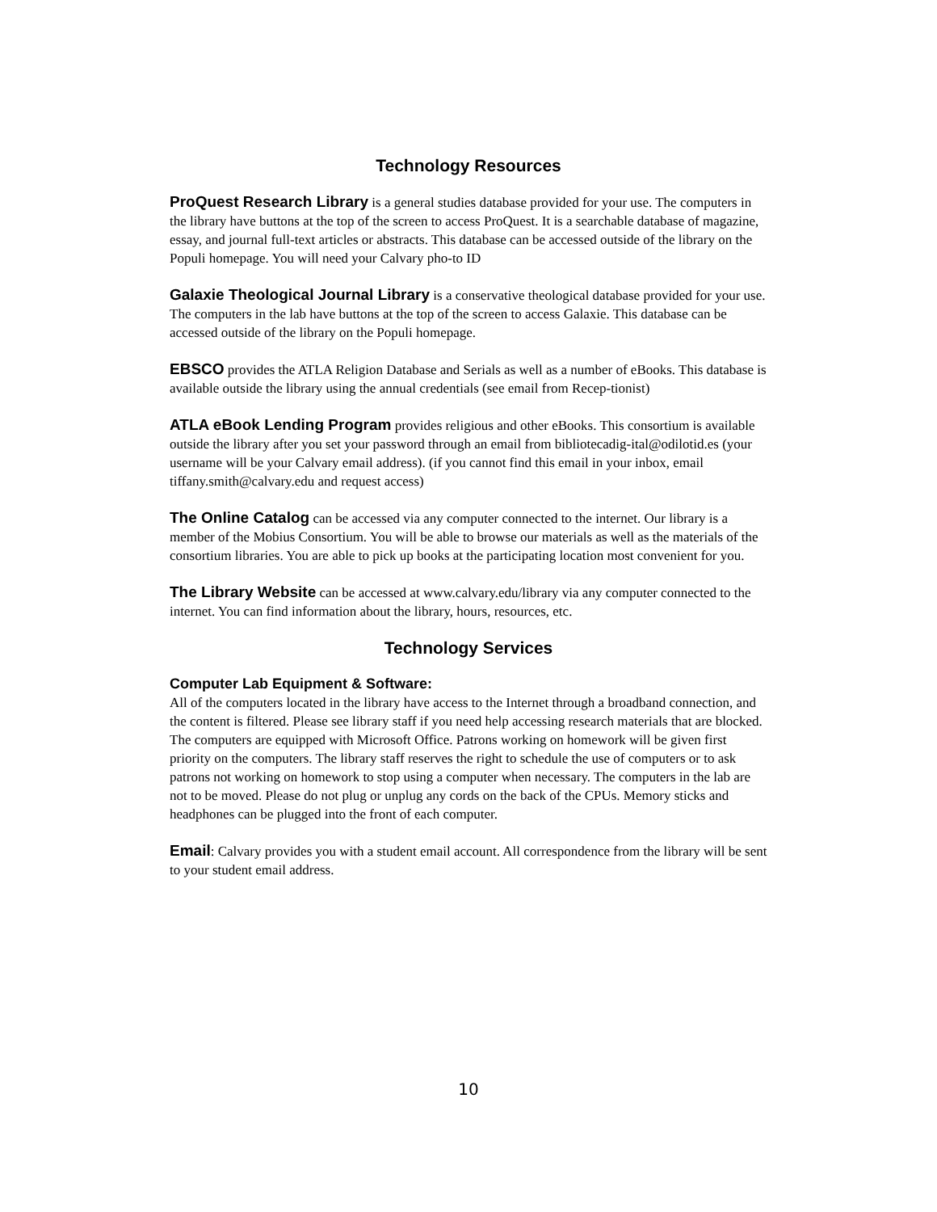Technology Resources
ProQuest Research Library is a general studies database provided for your use. The computers in the library have buttons at the top of the screen to access ProQuest. It is a searchable database of magazine, essay, and journal full-text articles or abstracts. This database can be accessed outside of the library on the Populi homepage. You will need your Calvary pho-to ID
Galaxie Theological Journal Library is a conservative theological database provided for your use. The computers in the lab have buttons at the top of the screen to access Galaxie. This database can be accessed outside of the library on the Populi homepage.
EBSCO provides the ATLA Religion Database and Serials as well as a number of eBooks. This database is available outside the library using the annual credentials (see email from Recep-tionist)
ATLA eBook Lending Program provides religious and other eBooks. This consortium is available outside the library after you set your password through an email from bibliotecadig-ital@odilotid.es (your username will be your Calvary email address). (if you cannot find this email in your inbox, email tiffany.smith@calvary.edu and request access)
The Online Catalog can be accessed via any computer connected to the internet. Our library is a member of the Mobius Consortium. You will be able to browse our materials as well as the materials of the consortium libraries. You are able to pick up books at the participating location most convenient for you.
The Library Website can be accessed at www.calvary.edu/library via any computer connected to the internet. You can find information about the library, hours, resources, etc.
Technology Services
Computer Lab Equipment & Software:
All of the computers located in the library have access to the Internet through a broadband connection, and the content is filtered. Please see library staff if you need help accessing research materials that are blocked.
The computers are equipped with Microsoft Office. Patrons working on homework will be given first priority on the computers. The library staff reserves the right to schedule the use of computers or to ask patrons not working on homework to stop using a computer when necessary. The computers in the lab are not to be moved. Please do not plug or unplug any cords on the back of the CPUs. Memory sticks and headphones can be plugged into the front of each computer.
Email: Calvary provides you with a student email account. All correspondence from the library will be sent to your student email address.
10